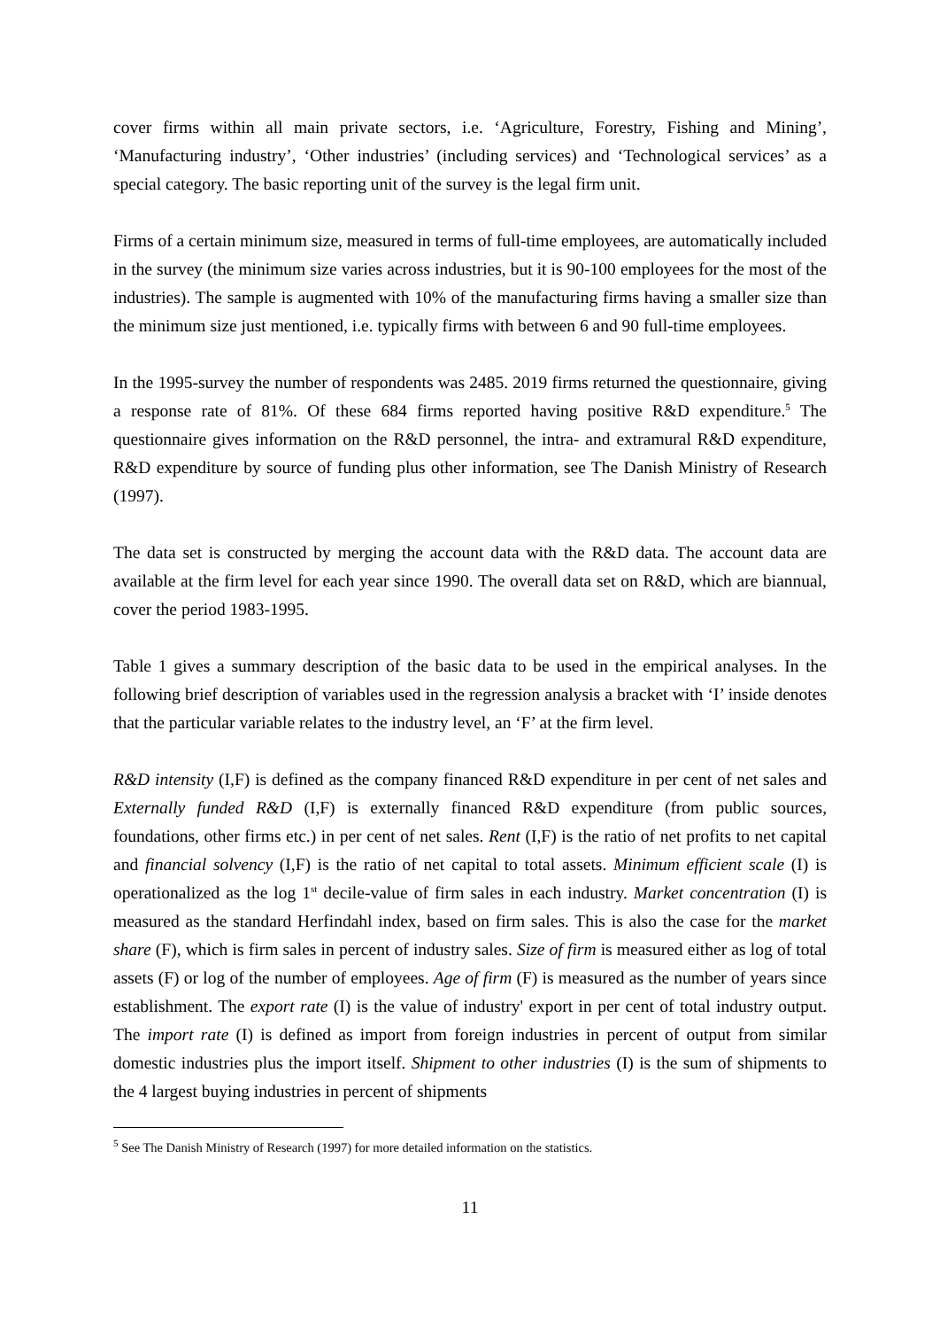cover firms within all main private sectors, i.e. ‘Agriculture, Forestry, Fishing and Mining’, ‘Manufacturing industry’, ‘Other industries’ (including services) and ‘Technological services’ as a special category. The basic reporting unit of the survey is the legal firm unit.
Firms of a certain minimum size, measured in terms of full-time employees, are automatically included in the survey (the minimum size varies across industries, but it is 90-100 employees for the most of the industries). The sample is augmented with 10% of the manufacturing firms having a smaller size than the minimum size just mentioned, i.e. typically firms with between 6 and 90 full-time employees.
In the 1995-survey the number of respondents was 2485. 2019 firms returned the questionnaire, giving a response rate of 81%. Of these 684 firms reported having positive R&D expenditure.<sup>5</sup> The questionnaire gives information on the R&D personnel, the intra- and extramural R&D expenditure, R&D expenditure by source of funding plus other information, see The Danish Ministry of Research (1997).
The data set is constructed by merging the account data with the R&D data. The account data are available at the firm level for each year since 1990. The overall data set on R&D, which are biannual, cover the period 1983-1995.
Table 1 gives a summary description of the basic data to be used in the empirical analyses. In the following brief description of variables used in the regression analysis a bracket with ‘I’ inside denotes that the particular variable relates to the industry level, an ‘F’ at the firm level.
R&D intensity (I,F) is defined as the company financed R&D expenditure in per cent of net sales and Externally funded R&D (I,F) is externally financed R&D expenditure (from public sources, foundations, other firms etc.) in per cent of net sales. Rent (I,F) is the ratio of net profits to net capital and financial solvency (I,F) is the ratio of net capital to total assets. Minimum efficient scale (I) is operationalized as the log 1<sup>st</sup> decile-value of firm sales in each industry. Market concentration (I) is measured as the standard Herfindahl index, based on firm sales. This is also the case for the market share (F), which is firm sales in percent of industry sales. Size of firm is measured either as log of total assets (F) or log of the number of employees. Age of firm (F) is measured as the number of years since establishment. The export rate (I) is the value of industry' export in per cent of total industry output. The import rate (I) is defined as import from foreign industries in percent of output from similar domestic industries plus the import itself. Shipment to other industries (I) is the sum of shipments to the 4 largest buying industries in percent of shipments
<sup>5</sup> See The Danish Ministry of Research (1997) for more detailed information on the statistics.
11